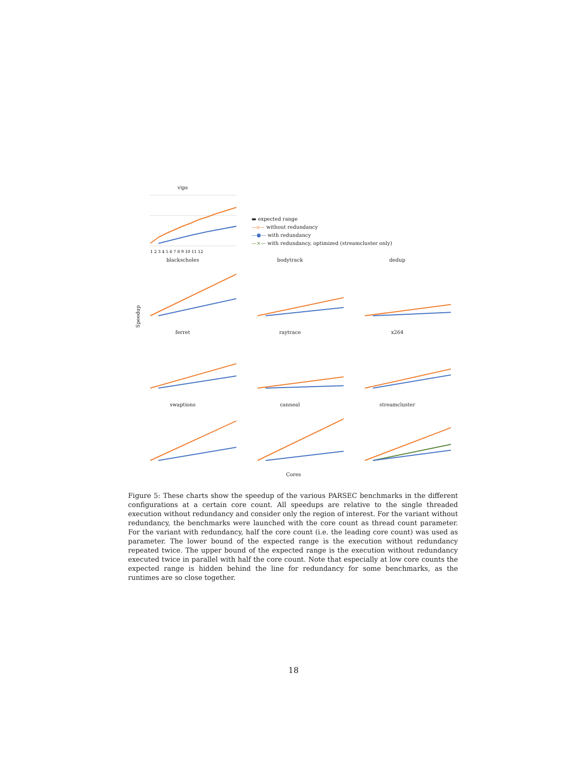Speedup
vips
1 2 3 4 5 6 7 8 9 10 11 12
▬ expected range
—o— without redundancy
—●— with redundancy
—×— with redundancy, optimized (streamcluster only)
blackscholes bodytrack dedup
ferret raytrace x264
swaptions canneal streamcluster
Cores
Figure 5: These charts show the speedup of the various PARSEC benchmarks in the different configurations at a certain core count. All speedups are relative to the single threaded execution without redundancy and consider only the region of interest. For the variant without redundancy, the benchmarks were launched with the core count as thread count parameter. For the variant with redundancy, half the core count (i.e. the leading core count) was used as parameter. The lower bound of the expected range is the execution without redundancy repeated twice. The upper bound of the expected range is the execution without redundancy executed twice in parallel with half the core count. Note that especially at low core counts the expected range is hidden behind the line for redundancy for some benchmarks, as the runtimes are so close together.
18